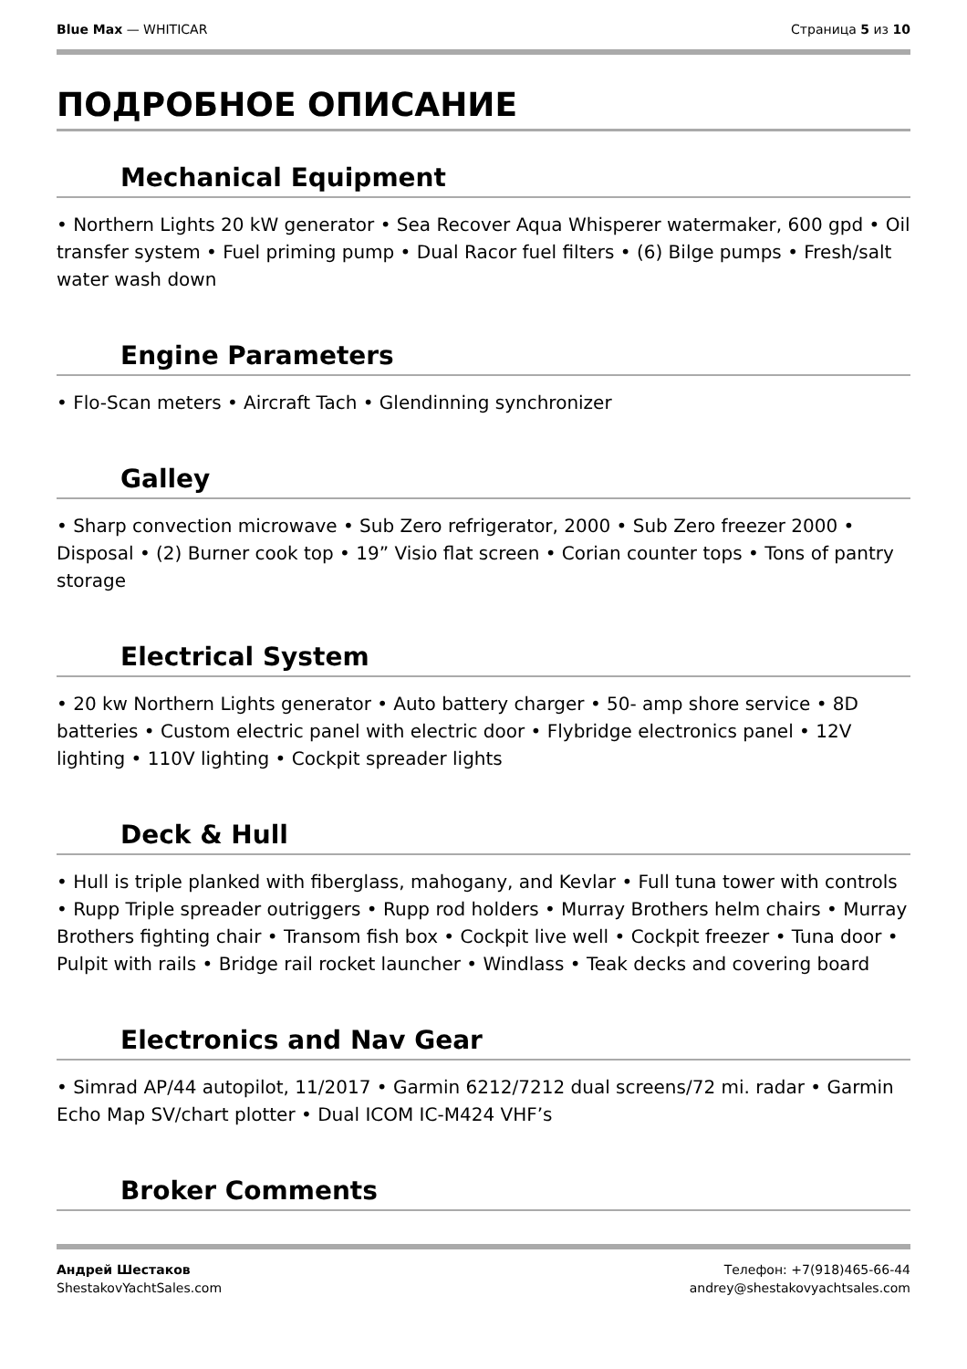Blue Max — WHITICAR Страница 5 из 10
ПОДРОБНОЕ ОПИСАНИЕ
Mechanical Equipment
• Northern Lights 20 kW generator • Sea Recover Aqua Whisperer watermaker, 600 gpd • Oil transfer system • Fuel priming pump • Dual Racor fuel filters • (6) Bilge pumps • Fresh/salt water wash down
Engine Parameters
• Flo-Scan meters • Aircraft Tach • Glendinning synchronizer
Galley
• Sharp convection microwave • Sub Zero refrigerator, 2000 • Sub Zero freezer 2000 • Disposal • (2) Burner cook top • 19” Visio flat screen • Corian counter tops • Tons of pantry storage
Electrical System
• 20 kw Northern Lights generator • Auto battery charger • 50- amp shore service • 8D batteries • Custom electric panel with electric door • Flybridge electronics panel • 12V lighting • 110V lighting • Cockpit spreader lights
Deck & Hull
• Hull is triple planked with fiberglass, mahogany, and Kevlar • Full tuna tower with controls • Rupp Triple spreader outriggers • Rupp rod holders • Murray Brothers helm chairs • Murray Brothers fighting chair • Transom fish box • Cockpit live well • Cockpit freezer • Tuna door • Pulpit with rails • Bridge rail rocket launcher • Windlass • Teak decks and covering board
Electronics and Nav Gear
• Simrad AP/44 autopilot, 11/2017 • Garmin 6212/7212 dual screens/72 mi. radar • Garmin Echo Map SV/chart plotter • Dual ICOM IC-M424 VHF’s
Broker Comments
Андрей Шестаков
ShestakovYachtSales.com
Телефон: +7(918)465-66-44
andrey@shestakovyachtsales.com